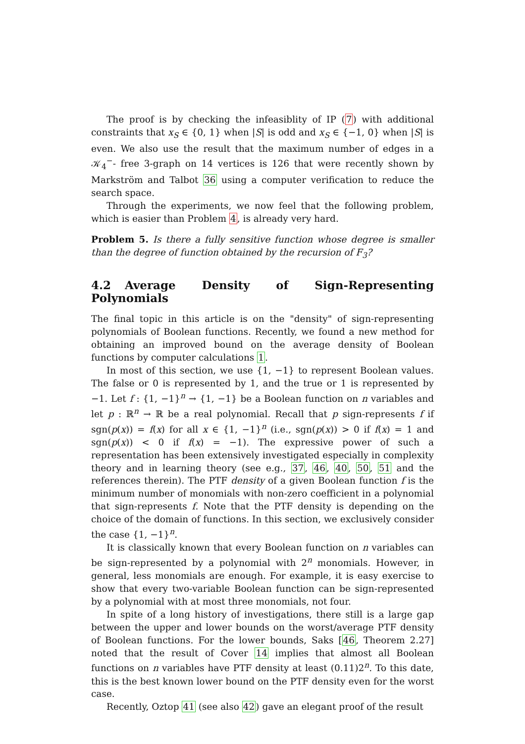The proof is by checking the infeasiblity of IP (7) with additional constraints that x<sub>S</sub> ∈ {0, 1} when |S| is odd and x<sub>S</sub> ∈ {−1, 0} when |S| is even. We also use the result that the maximum number of edges in a 𝒦<sub>4</sub><sup>−</sup>- free 3-graph on 14 vertices is 126 that were recently shown by Markström and Talbot 36 using a computer verification to reduce the search space.
Through the experiments, we now feel that the following problem, which is easier than Problem 4, is already very hard.
Problem 5. Is there a fully sensitive function whose degree is smaller than the degree of function obtained by the recursion of F<sub>3</sub>?
4.2 Average Density of Sign-Representing Polynomials
The final topic in this article is on the "density" of sign-representing polynomials of Boolean functions. Recently, we found a new method for obtaining an improved bound on the average density of Boolean functions by computer calculations 1.
In most of this section, we use {1, −1} to represent Boolean values. The false or 0 is represented by 1, and the true or 1 is represented by −1. Let f : {1, −1}<sup>n</sup> → {1, −1} be a Boolean function on n variables and let p : ℝ<sup>n</sup> → ℝ be a real polynomial. Recall that p sign-represents f if sgn(p(x)) = f(x) for all x ∈ {1, −1}<sup>n</sup> (i.e., sgn(p(x)) > 0 if f(x) = 1 and sgn(p(x)) < 0 if f(x) = −1). The expressive power of such a representation has been extensively investigated especially in complexity theory and in learning theory (see e.g., 37, 46, 40, 50, 51 and the references therein). The PTF density of a given Boolean function f is the minimum number of monomials with non-zero coefficient in a polynomial that sign-represents f. Note that the PTF density is depending on the choice of the domain of functions. In this section, we exclusively consider the case {1, −1}<sup>n</sup>.
It is classically known that every Boolean function on n variables can be sign-represented by a polynomial with 2<sup>n</sup> monomials. However, in general, less monomials are enough. For example, it is easy exercise to show that every two-variable Boolean function can be sign-represented by a polynomial with at most three monomials, not four.
In spite of a long history of investigations, there still is a large gap between the upper and lower bounds on the worst/average PTF density of Boolean functions. For the lower bounds, Saks [46, Theorem 2.27] noted that the result of Cover 14 implies that almost all Boolean functions on n variables have PTF density at least (0.11)2<sup>n</sup>. To this date, this is the best known lower bound on the PTF density even for the worst case.
Recently, Oztop 41 (see also 42) gave an elegant proof of the result